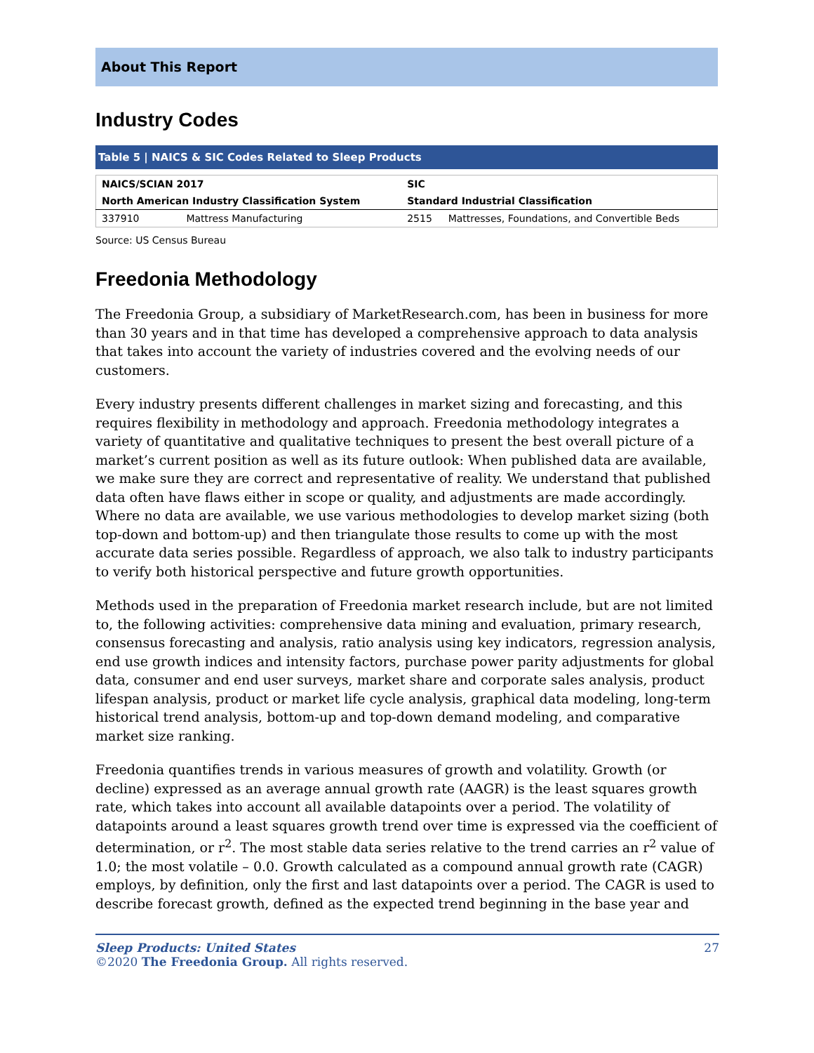About This Report
Industry Codes
Table 5 | NAICS & SIC Codes Related to Sleep Products
| NAICS/SCIAN 2017 | | SIC | |
| --- | --- | --- | --- |
| North American Industry Classification System | | Standard Industrial Classification | |
| 337910 | Mattress Manufacturing | 2515 | Mattresses, Foundations, and Convertible Beds |
Source: US Census Bureau
Freedonia Methodology
The Freedonia Group, a subsidiary of MarketResearch.com, has been in business for more than 30 years and in that time has developed a comprehensive approach to data analysis that takes into account the variety of industries covered and the evolving needs of our customers.
Every industry presents different challenges in market sizing and forecasting, and this requires flexibility in methodology and approach. Freedonia methodology integrates a variety of quantitative and qualitative techniques to present the best overall picture of a market’s current position as well as its future outlook: When published data are available, we make sure they are correct and representative of reality. We understand that published data often have flaws either in scope or quality, and adjustments are made accordingly. Where no data are available, we use various methodologies to develop market sizing (both top-down and bottom-up) and then triangulate those results to come up with the most accurate data series possible. Regardless of approach, we also talk to industry participants to verify both historical perspective and future growth opportunities.
Methods used in the preparation of Freedonia market research include, but are not limited to, the following activities: comprehensive data mining and evaluation, primary research, consensus forecasting and analysis, ratio analysis using key indicators, regression analysis, end use growth indices and intensity factors, purchase power parity adjustments for global data, consumer and end user surveys, market share and corporate sales analysis, product lifespan analysis, product or market life cycle analysis, graphical data modeling, long-term historical trend analysis, bottom-up and top-down demand modeling, and comparative market size ranking.
Freedonia quantifies trends in various measures of growth and volatility. Growth (or decline) expressed as an average annual growth rate (AAGR) is the least squares growth rate, which takes into account all available datapoints over a period. The volatility of datapoints around a least squares growth trend over time is expressed via the coefficient of determination, or r<sup>2</sup>. The most stable data series relative to the trend carries an r<sup>2</sup> value of 1.0; the most volatile – 0.0. Growth calculated as a compound annual growth rate (CAGR) employs, by definition, only the first and last datapoints over a period. The CAGR is used to describe forecast growth, defined as the expected trend beginning in the base year and
Sleep Products: United States
©2020 The Freedonia Group. All rights reserved.
27